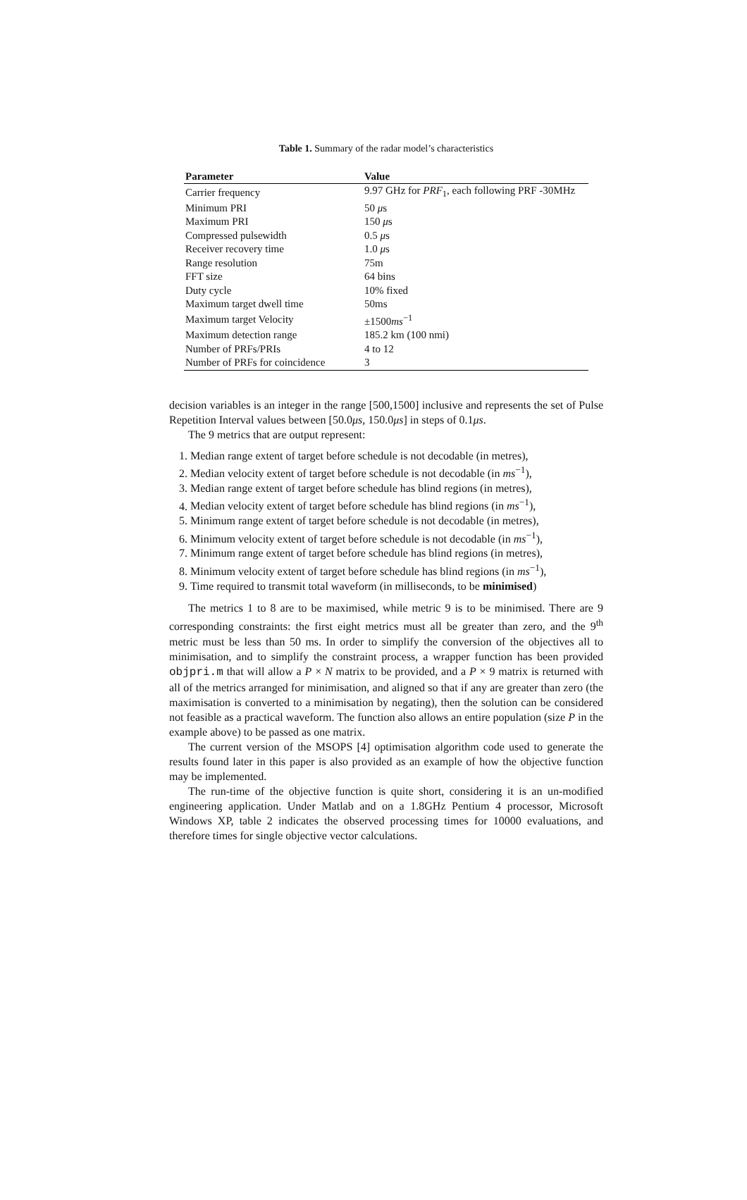Table 1. Summary of the radar model’s characteristics
| Parameter | Value |
| --- | --- |
| Carrier frequency | 9.97 GHz for PRF<sub>1</sub>, each following PRF -30MHz |
| Minimum PRI | 50 μ s |
| Maximum PRI | 150 μ s |
| Compressed pulsewidth | 0.5 μ s |
| Receiver recovery time | 1.0 μ s |
| Range resolution | 75m |
| FFT size | 64 bins |
| Duty cycle | 10% fixed |
| Maximum target dwell time | 50ms |
| Maximum target Velocity | ±1500 ms<sup>−1</sup> |
| Maximum detection range | 185.2 km (100 nmi) |
| Number of PRFs/PRIs | 4 to 12 |
| Number of PRFs for coincidence | 3 |
decision variables is an integer in the range [500,1500] inclusive and represents the set of Pulse Repetition Interval values between [50.0μs, 150.0μs] in steps of 0.1μs.
The 9 metrics that are output represent:
1. Median range extent of target before schedule is not decodable (in metres),
2. Median velocity extent of target before schedule is not decodable (in ms<sup>−1</sup>),
3. Median range extent of target before schedule has blind regions (in metres),
4. Median velocity extent of target before schedule has blind regions (in ms<sup>−1</sup>),
5. Minimum range extent of target before schedule is not decodable (in metres),
6. Minimum velocity extent of target before schedule is not decodable (in ms<sup>−1</sup>),
7. Minimum range extent of target before schedule has blind regions (in metres),
8. Minimum velocity extent of target before schedule has blind regions (in ms<sup>−1</sup>),
9. Time required to transmit total waveform (in milliseconds, to be minimised)
The metrics 1 to 8 are to be maximised, while metric 9 is to be minimised. There are 9 corresponding constraints: the first eight metrics must all be greater than zero, and the 9<sup>th</sup> metric must be less than 50 ms. In order to simplify the conversion of the objectives all to minimisation, and to simplify the constraint process, a wrapper function has been provided objpri.m that will allow a P × N matrix to be provided, and a P × 9 matrix is returned with all of the metrics arranged for minimisation, and aligned so that if any are greater than zero (the maximisation is converted to a minimisation by negating), then the solution can be considered not feasible as a practical waveform. The function also allows an entire population (size P in the example above) to be passed as one matrix.
The current version of the MSOPS [4] optimisation algorithm code used to generate the results found later in this paper is also provided as an example of how the objective function may be implemented.
The run-time of the objective function is quite short, considering it is an un-modified engineering application. Under Matlab and on a 1.8GHz Pentium 4 processor, Microsoft Windows XP, table 2 indicates the observed processing times for 10000 evaluations, and therefore times for single objective vector calculations.